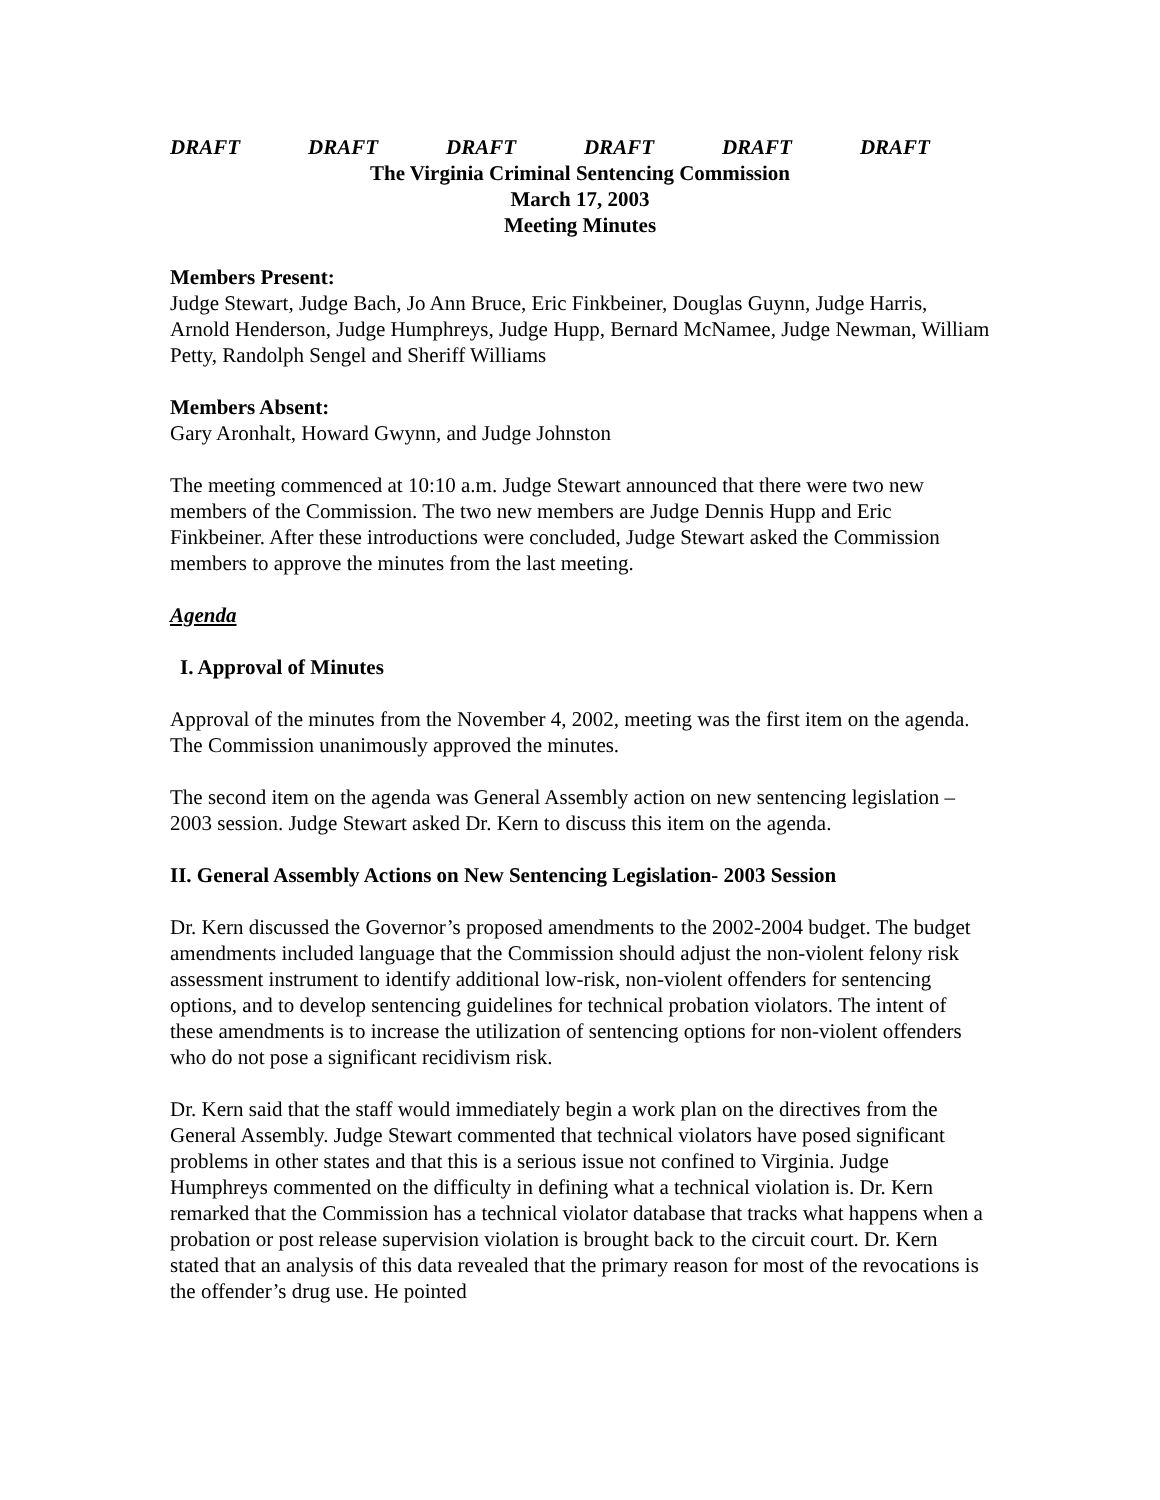DRAFT DRAFT DRAFT DRAFT DRAFT DRAFT
The Virginia Criminal Sentencing Commission
March 17, 2003
Meeting Minutes
Members Present:
Judge Stewart, Judge Bach, Jo Ann Bruce, Eric Finkbeiner, Douglas Guynn, Judge Harris, Arnold Henderson, Judge Humphreys, Judge Hupp, Bernard McNamee, Judge Newman, William Petty, Randolph Sengel and Sheriff Williams
Members Absent:
Gary Aronhalt, Howard Gwynn, and Judge Johnston
The meeting commenced at 10:10 a.m. Judge Stewart announced that there were two new members of the Commission. The two new members are Judge Dennis Hupp and Eric Finkbeiner. After these introductions were concluded, Judge Stewart asked the Commission members to approve the minutes from the last meeting.
Agenda
I. Approval of Minutes
Approval of the minutes from the November 4, 2002, meeting was the first item on the agenda. The Commission unanimously approved the minutes.
The second item on the agenda was General Assembly action on new sentencing legislation – 2003 session. Judge Stewart asked Dr. Kern to discuss this item on the agenda.
II. General Assembly Actions on New Sentencing Legislation- 2003 Session
Dr. Kern discussed the Governor’s proposed amendments to the 2002-2004 budget. The budget amendments included language that the Commission should adjust the non-violent felony risk assessment instrument to identify additional low-risk, non-violent offenders for sentencing options, and to develop sentencing guidelines for technical probation violators. The intent of these amendments is to increase the utilization of sentencing options for non-violent offenders who do not pose a significant recidivism risk.
Dr. Kern said that the staff would immediately begin a work plan on the directives from the General Assembly. Judge Stewart commented that technical violators have posed significant problems in other states and that this is a serious issue not confined to Virginia. Judge Humphreys commented on the difficulty in defining what a technical violation is. Dr. Kern remarked that the Commission has a technical violator database that tracks what happens when a probation or post release supervision violation is brought back to the circuit court. Dr. Kern stated that an analysis of this data revealed that the primary reason for most of the revocations is the offender’s drug use. He pointed